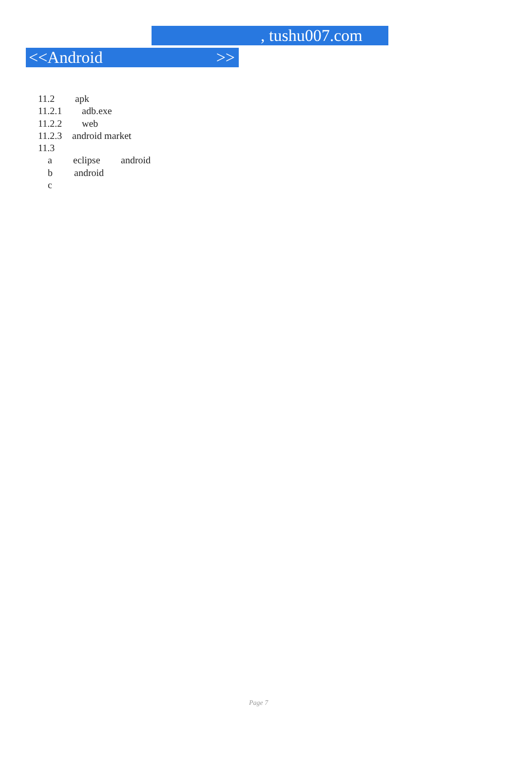, tushu007.com
<<Android >>
11.2 apk
11.2.1 adb.exe
11.2.2 web
11.2.3 android market
11.3
a eclipse android
b android
c
Page 7